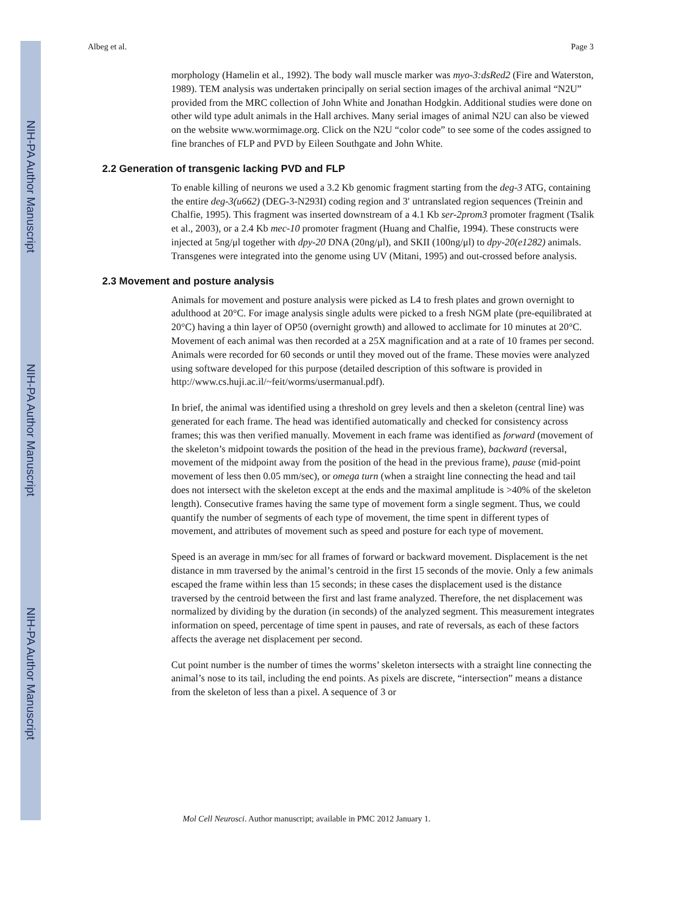NIH-PA Author Manuscript
NIH-PA Author Manuscript
NIH-PA Author Manuscript
Albeg et al. Page 3
morphology (Hamelin et al., 1992). The body wall muscle marker was myo-3:dsRed2 (Fire and Waterston, 1989). TEM analysis was undertaken principally on serial section images of the archival animal “N2U” provided from the MRC collection of John White and Jonathan Hodgkin. Additional studies were done on other wild type adult animals in the Hall archives. Many serial images of animal N2U can also be viewed on the website www.wormimage.org. Click on the N2U “color code” to see some of the codes assigned to fine branches of FLP and PVD by Eileen Southgate and John White.
2.2 Generation of transgenic lacking PVD and FLP
To enable killing of neurons we used a 3.2 Kb genomic fragment starting from the deg-3 ATG, containing the entire deg-3(u662) (DEG-3-N293I) coding region and 3′ untranslated region sequences (Treinin and Chalfie, 1995). This fragment was inserted downstream of a 4.1 Kb ser-2prom3 promoter fragment (Tsalik et al., 2003), or a 2.4 Kb mec-10 promoter fragment (Huang and Chalfie, 1994). These constructs were injected at 5ng/μl together with dpy-20 DNA (20ng/μl), and SKII (100ng/μl) to dpy-20(e1282) animals. Transgenes were integrated into the genome using UV (Mitani, 1995) and out-crossed before analysis.
2.3 Movement and posture analysis
Animals for movement and posture analysis were picked as L4 to fresh plates and grown overnight to adulthood at 20°C. For image analysis single adults were picked to a fresh NGM plate (pre-equilibrated at 20°C) having a thin layer of OP50 (overnight growth) and allowed to acclimate for 10 minutes at 20°C. Movement of each animal was then recorded at a 25X magnification and at a rate of 10 frames per second. Animals were recorded for 60 seconds or until they moved out of the frame. These movies were analyzed using software developed for this purpose (detailed description of this software is provided in http://www.cs.huji.ac.il/~feit/worms/usermanual.pdf).
In brief, the animal was identified using a threshold on grey levels and then a skeleton (central line) was generated for each frame. The head was identified automatically and checked for consistency across frames; this was then verified manually. Movement in each frame was identified as forward (movement of the skeleton’s midpoint towards the position of the head in the previous frame), backward (reversal, movement of the midpoint away from the position of the head in the previous frame), pause (mid-point movement of less then 0.05 mm/sec), or omega turn (when a straight line connecting the head and tail does not intersect with the skeleton except at the ends and the maximal amplitude is >40% of the skeleton length). Consecutive frames having the same type of movement form a single segment. Thus, we could quantify the number of segments of each type of movement, the time spent in different types of movement, and attributes of movement such as speed and posture for each type of movement.
Speed is an average in mm/sec for all frames of forward or backward movement. Displacement is the net distance in mm traversed by the animal’s centroid in the first 15 seconds of the movie. Only a few animals escaped the frame within less than 15 seconds; in these cases the displacement used is the distance traversed by the centroid between the first and last frame analyzed. Therefore, the net displacement was normalized by dividing by the duration (in seconds) of the analyzed segment. This measurement integrates information on speed, percentage of time spent in pauses, and rate of reversals, as each of these factors affects the average net displacement per second.
Cut point number is the number of times the worms’ skeleton intersects with a straight line connecting the animal’s nose to its tail, including the end points. As pixels are discrete, “intersection” means a distance from the skeleton of less than a pixel. A sequence of 3 or
Mol Cell Neurosci. Author manuscript; available in PMC 2012 January 1.